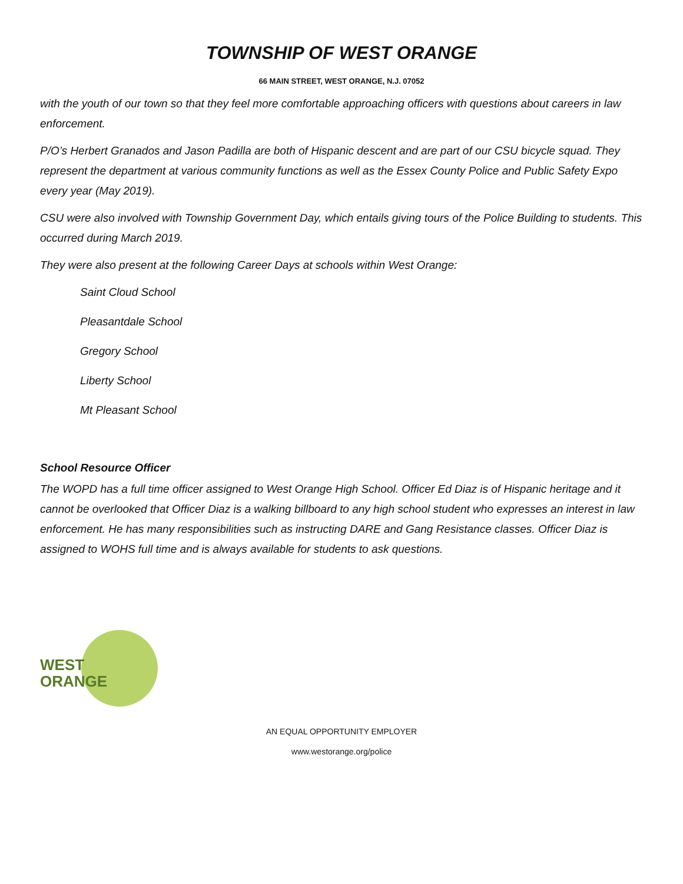TOWNSHIP OF WEST ORANGE
66 MAIN STREET, WEST ORANGE, N.J. 07052
with the youth of our town so that they feel more comfortable approaching officers with questions about careers in law enforcement.
P/O’s Herbert Granados and Jason Padilla are both of Hispanic descent and are part of our CSU bicycle squad. They represent the department at various community functions as well as the Essex County Police and Public Safety Expo every year (May 2019).
CSU were also involved with Township Government Day, which entails giving tours of the Police Building to students. This occurred during March 2019.
They were also present at the following Career Days at schools within West Orange:
Saint Cloud School
Pleasantdale School
Gregory School
Liberty School
Mt Pleasant School
School Resource Officer
The WOPD has a full time officer assigned to West Orange High School. Officer Ed Diaz is of Hispanic heritage and it cannot be overlooked that Officer Diaz is a walking billboard to any high school student who expresses an interest in law enforcement. He has many responsibilities such as instructing DARE and Gang Resistance classes. Officer Diaz is assigned to WOHS full time and is always available for students to ask questions.
WEST
ORANGE
AN EQUAL OPPORTUNITY EMPLOYER
www.westorange.org/police